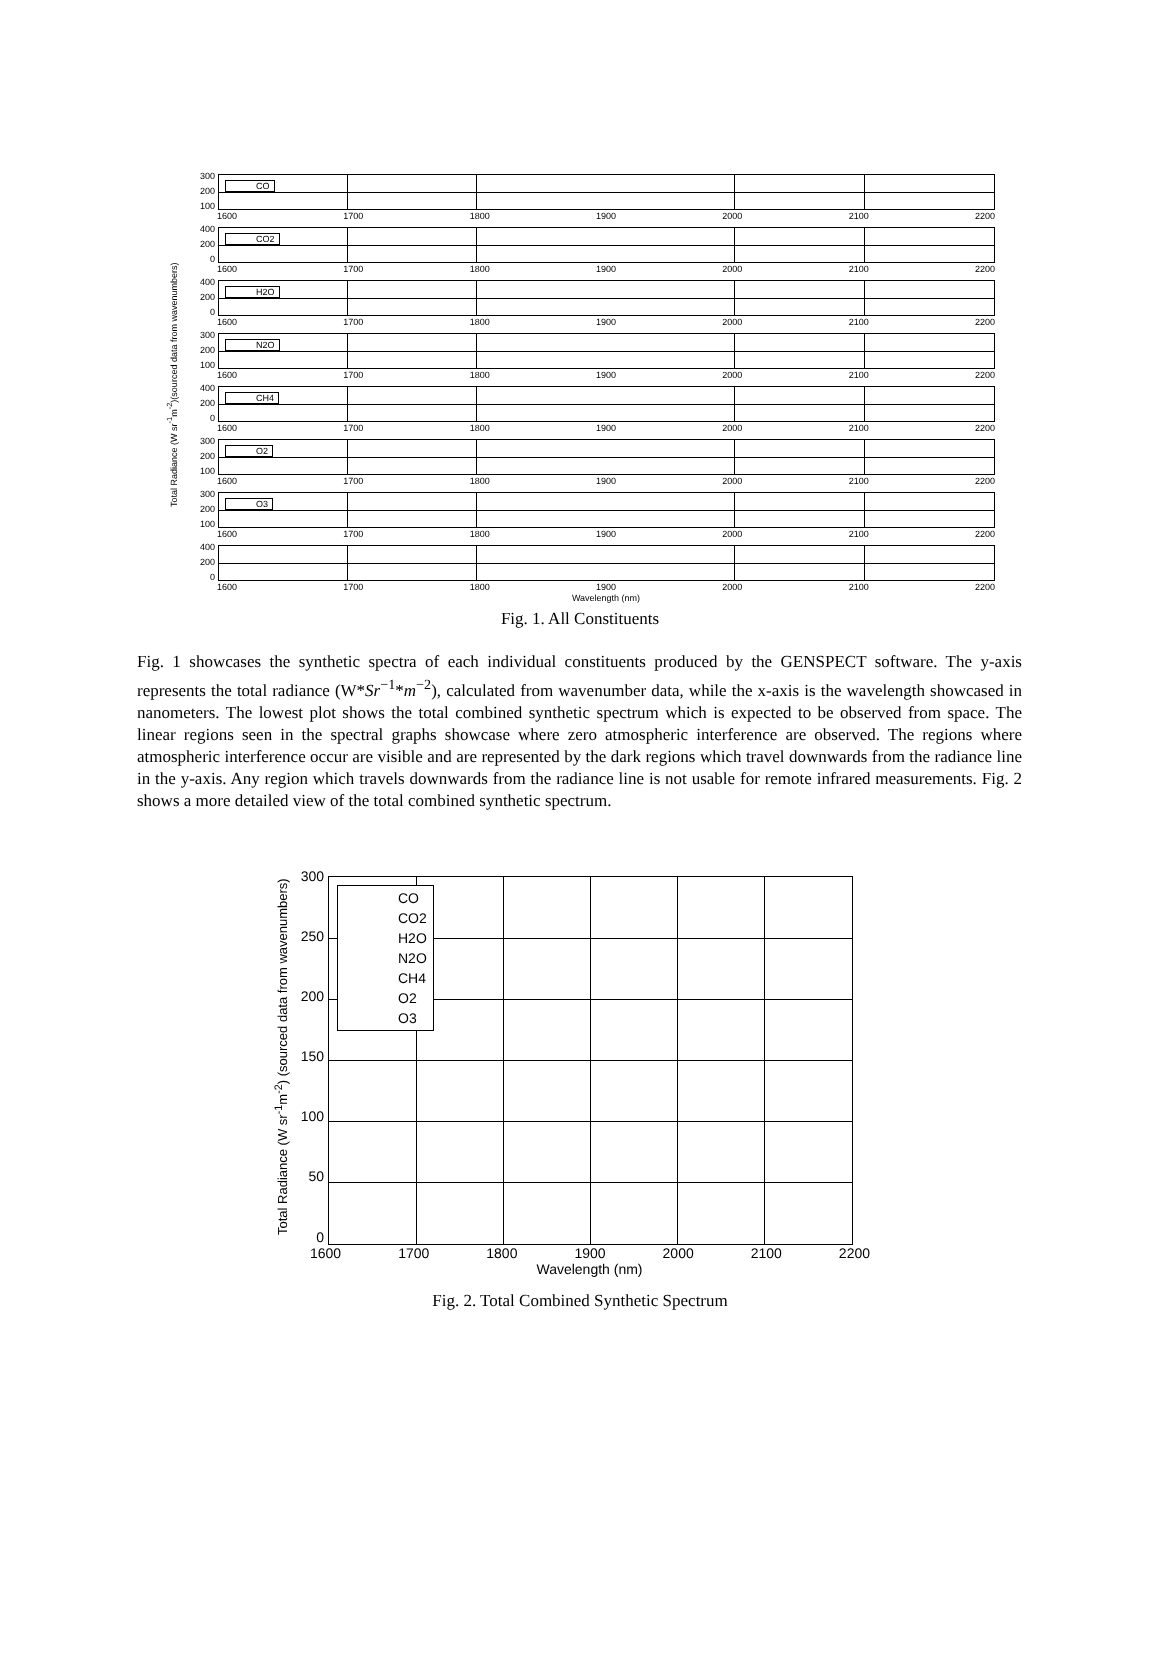Total Radiance (W sr<sup>-1</sup>m<sup>-2</sup>)(sourced data from wavenumbers)
300
200
100
CO
1600 1700 1800 1900 2000 2100 2200
400
200
0
CO2
1600 1700 1800 1900 2000 2100 2200
400
200
0
H2O
1600 1700 1800 1900 2000 2100 2200
300
200
100
N2O
1600 1700 1800 1900 2000 2100 2200
400
200
0
CH4
1600 1700 1800 1900 2000 2100 2200
300
200
100
O2
1600 1700 1800 1900 2000 2100 2200
300
200
100
O3
1600 1700 1800 1900 2000 2100 2200
400
200
0
1600 1700 1800 1900 2000 2100 2200
Wavelength (nm)
Fig. 1. All Constituents
Fig. 1 showcases the synthetic spectra of each individual constituents produced by the GENSPECT software. The y-axis represents the total radiance (W*Sr<sup>−1</sup>*m<sup>−2</sup>), calculated from wavenumber data, while the x-axis is the wavelength showcased in nanometers. The lowest plot shows the total combined synthetic spectrum which is expected to be observed from space. The linear regions seen in the spectral graphs showcase where zero atmospheric interference are observed. The regions where atmospheric interference occur are visible and are represented by the dark regions which travel downwards from the radiance line in the y-axis. Any region which travels downwards from the radiance line is not usable for remote infrared measurements. Fig. 2 shows a more detailed view of the total combined synthetic spectrum.
Total Radiance (W sr<sup>-1</sup>m<sup>-2</sup>) (sourced data from wavenumbers)
300
250
200
150
100
50
0
CO
CO2
H2O
N2O
CH4
O2
O3
1600 1700 1800 1900 2000 2100 2200
Wavelength (nm)
Fig. 2. Total Combined Synthetic Spectrum